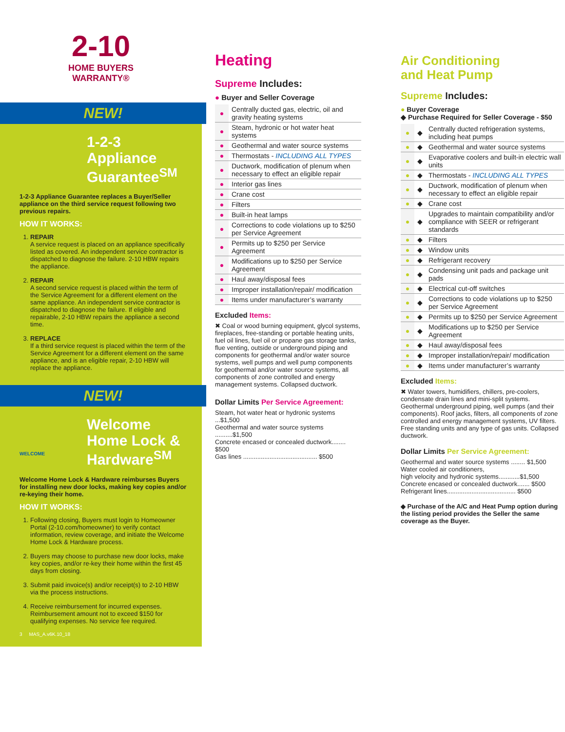2-10
HOME BUYERS
WARRANTY®
NEW!
1-2-3 Appliance Guarantee<sup>SM</sup>
1-2-3 Appliance Guarantee replaces a Buyer/Seller appliance on the third service request following two previous repairs.
HOW IT WORKS:
1. REPAIR
A service request is placed on an appliance specifically listed as covered. An independent service contractor is dispatched to diagnose the failure. 2-10 HBW repairs the appliance.
2. REPAIR
A second service request is placed within the term of the Service Agreement for a different element on the same appliance. An independent service contractor is dispatched to diagnose the failure. If eligible and repairable, 2-10 HBW repairs the appliance a second time.
3. REPLACE
If a third service request is placed within the term of the Service Agreement for a different element on the same appliance, and is an eligible repair, 2-10 HBW will replace the appliance.
NEW!
Welcome Home Lock & Hardware<sup>SM</sup>
WELCOME
Welcome Home Lock & Hardware reimburses Buyers for installing new door locks, making key copies and/or re-keying their home.
HOW IT WORKS:
1. Following closing, Buyers must login to Homeowner Portal (2-10.com/homeowner) to verify contact information, review coverage, and initiate the Welcome Home Lock & Hardware process.
2. Buyers may choose to purchase new door locks, make key copies, and/or re-key their home within the first 45 days from closing.
3. Submit paid invoice(s) and/or receipt(s) to 2-10 HBW via the process instructions.
4. Receive reimbursement for incurred expenses. Reimbursement amount not to exceed $150 for qualifying expenses. No service fee required.
3 MAS_A.v6K.10_18
Heating
Supreme Includes:
● Buyer and Seller Coverage
| ● | Centrally ducted gas, electric, oil and gravity heating systems |
| ● | Steam, hydronic or hot water heat systems |
| ● | Geothermal and water source systems |
| ● | Thermostats - INCLUDING ALL TYPES |
| ● | Ductwork, modification of plenum when necessary to effect an eligible repair |
| ● | Interior gas lines |
| ● | Crane cost |
| ● | Filters |
| ● | Built-in heat lamps |
| ● | Corrections to code violations up to $250 per Service Agreement |
| ● | Permits up to $250 per Service Agreement |
| ● | Modifications up to $250 per Service Agreement |
| ● | Haul away/disposal fees |
| ● | Improper installation/repair/ modification |
| ● | Items under manufacturer’s warranty |
Excluded Items:
✖ Coal or wood burning equipment, glycol systems, fireplaces, free-standing or portable heating units, fuel oil lines, fuel oil or propane gas storage tanks, flue venting, outside or underground piping and components for geothermal and/or water source systems, well pumps and well pump components for geothermal and/or water source systems, all components of zone controlled and energy management systems. Collapsed ductwork.
Dollar Limits Per Service Agreement:
Steam, hot water heat or hydronic systems ...$1,500
Geothermal and water source systems ..........$1,500
Concrete encased or concealed ductwork........ $500
Gas lines .......................................... $500
Air Conditioning
and Heat Pump
Supreme Includes:
● Buyer Coverage
◆ Purchase Required for Seller Coverage - $50
| ● | ◆ | Centrally ducted refrigeration systems, including heat pumps |
| ● | ◆ | Geothermal and water source systems |
| ● | ◆ | Evaporative coolers and built-in electric wall units |
| ● | ◆ | Thermostats - INCLUDING ALL TYPES |
| ● | ◆ | Ductwork, modification of plenum when necessary to effect an eligible repair |
| ● | ◆ | Crane cost |
| ● | ◆ | Upgrades to maintain compatibility and/or compliance with SEER or refrigerant standards |
| ● | ◆ | Filters |
| ● | ◆ | Window units |
| ● | ◆ | Refrigerant recovery |
| ● | ◆ | Condensing unit pads and package unit pads |
| ● | ◆ | Electrical cut-off switches |
| ● | ◆ | Corrections to code violations up to $250 per Service Agreement |
| ● | ◆ | Permits up to $250 per Service Agreement |
| ● | ◆ | Modifications up to $250 per Service Agreement |
| ● | ◆ | Haul away/disposal fees |
| ● | ◆ | Improper installation/repair/ modification |
| ● | ◆ | Items under manufacturer’s warranty |
Excluded Items:
✖ Water towers, humidifiers, chillers, pre-coolers, condensate drain lines and mini-split systems. Geothermal underground piping, well pumps (and their components). Roof jacks, filters, all components of zone controlled and energy management systems, UV filters. Free standing units and any type of gas units. Collapsed ductwork.
Dollar Limits Per Service Agreement:
Geothermal and water source systems ........ $1,500
Water cooled air conditioners,
high velocity and hydronic systems............$1,500
Concrete encased or concealed ductwork....... $500
Refrigerant lines....................................... $500
◆ Purchase of the A/C and Heat Pump option during the listing period provides the Seller the same coverage as the Buyer.